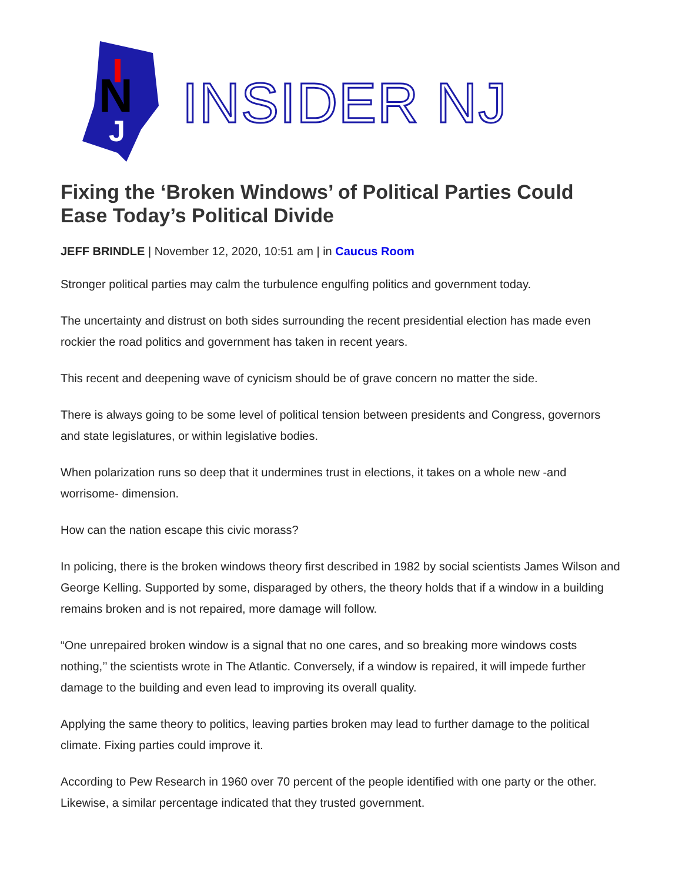N
J
INSIDER NJ
Fixing the ‘Broken Windows’ of Political Parties Could Ease Today’s Political Divide
JEFF BRINDLE | November 12, 2020, 10:51 am | in Caucus Room
Stronger political parties may calm the turbulence engulfing politics and government today.
The uncertainty and distrust on both sides surrounding the recent presidential election has made even rockier the road politics and government has taken in recent years.
This recent and deepening wave of cynicism should be of grave concern no matter the side.
There is always going to be some level of political tension between presidents and Congress, governors and state legislatures, or within legislative bodies.
When polarization runs so deep that it undermines trust in elections, it takes on a whole new -and worrisome- dimension.
How can the nation escape this civic morass?
In policing, there is the broken windows theory first described in 1982 by social scientists James Wilson and George Kelling. Supported by some, disparaged by others, the theory holds that if a window in a building remains broken and is not repaired, more damage will follow.
“One unrepaired broken window is a signal that no one cares, and so breaking more windows costs nothing,’’ the scientists wrote in The Atlantic. Conversely, if a window is repaired, it will impede further damage to the building and even lead to improving its overall quality.
Applying the same theory to politics, leaving parties broken may lead to further damage to the political climate. Fixing parties could improve it.
According to Pew Research in 1960 over 70 percent of the people identified with one party or the other. Likewise, a similar percentage indicated that they trusted government.